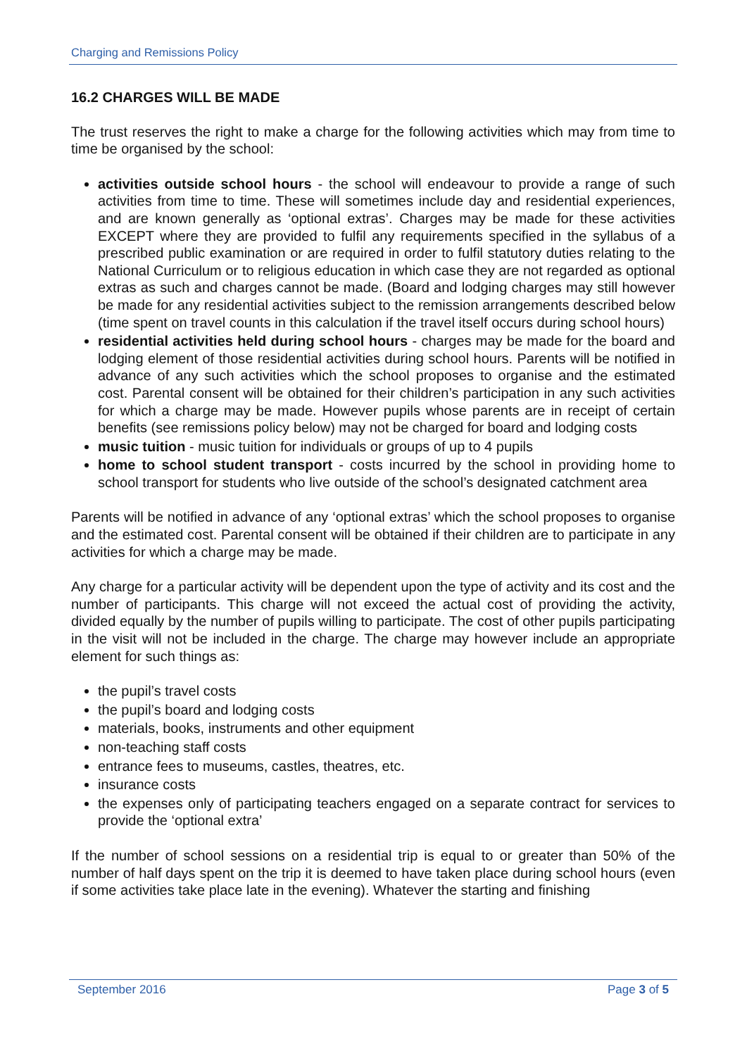Charging and Remissions Policy
16.2 CHARGES WILL BE MADE
The trust reserves the right to make a charge for the following activities which may from time to time be organised by the school:
activities outside school hours - the school will endeavour to provide a range of such activities from time to time. These will sometimes include day and residential experiences, and are known generally as ‘optional extras’. Charges may be made for these activities EXCEPT where they are provided to fulfil any requirements specified in the syllabus of a prescribed public examination or are required in order to fulfil statutory duties relating to the National Curriculum or to religious education in which case they are not regarded as optional extras as such and charges cannot be made. (Board and lodging charges may still however be made for any residential activities subject to the remission arrangements described below (time spent on travel counts in this calculation if the travel itself occurs during school hours)
residential activities held during school hours - charges may be made for the board and lodging element of those residential activities during school hours. Parents will be notified in advance of any such activities which the school proposes to organise and the estimated cost. Parental consent will be obtained for their children’s participation in any such activities for which a charge may be made. However pupils whose parents are in receipt of certain benefits (see remissions policy below) may not be charged for board and lodging costs
music tuition - music tuition for individuals or groups of up to 4 pupils
home to school student transport - costs incurred by the school in providing home to school transport for students who live outside of the school’s designated catchment area
Parents will be notified in advance of any ‘optional extras’ which the school proposes to organise and the estimated cost. Parental consent will be obtained if their children are to participate in any activities for which a charge may be made.
Any charge for a particular activity will be dependent upon the type of activity and its cost and the number of participants. This charge will not exceed the actual cost of providing the activity, divided equally by the number of pupils willing to participate. The cost of other pupils participating in the visit will not be included in the charge. The charge may however include an appropriate element for such things as:
the pupil’s travel costs
the pupil’s board and lodging costs
materials, books, instruments and other equipment
non-teaching staff costs
entrance fees to museums, castles, theatres, etc.
insurance costs
the expenses only of participating teachers engaged on a separate contract for services to provide the ‘optional extra’
If the number of school sessions on a residential trip is equal to or greater than 50% of the number of half days spent on the trip it is deemed to have taken place during school hours (even if some activities take place late in the evening). Whatever the starting and finishing
September 2016 Page 3 of 5